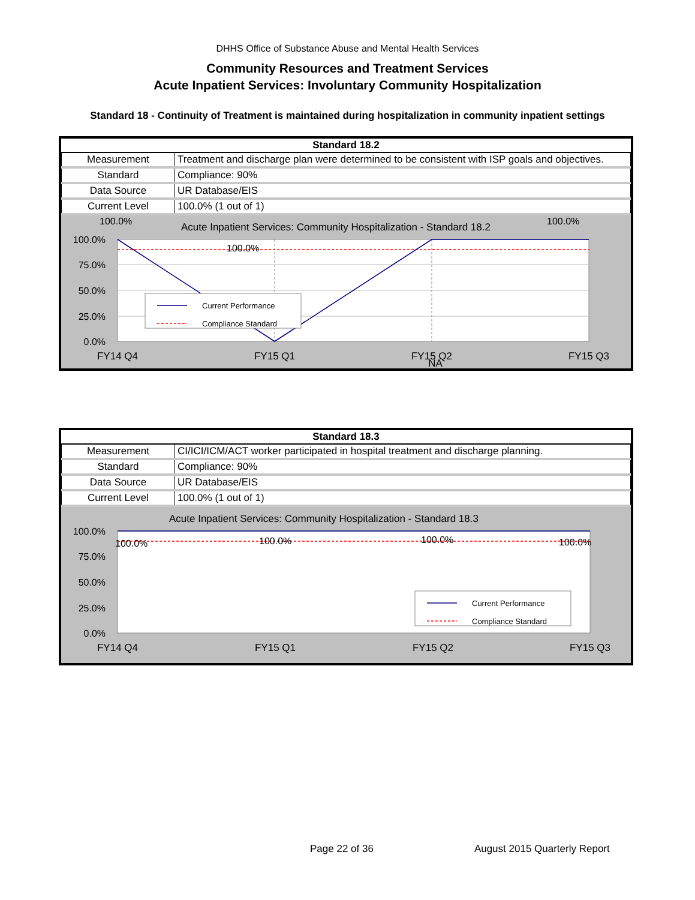DHHS Office of Substance Abuse and Mental Health Services
Community Resources and Treatment Services
Acute Inpatient Services: Involuntary Community Hospitalization
Standard 18 - Continuity of Treatment is maintained during hospitalization in community inpatient settings
| Standard 18.2 | |
| --- | --- |
| Measurement | Treatment and discharge plan were determined to be consistent with ISP goals and objectives. |
| Standard | Compliance: 90% |
| Data Source | UR Database/EIS |
| Current Level | 100.0% (1 out of 1) |
Acute Inpatient Services: Community Hospitalization - Standard 18.2
100.0%
100.0%
100.0%
100.0%
75.0%
50.0%
25.0%
0.0%
FY14 Q4
FY15 Q1
FY15 Q2
NA
FY15 Q3
Current Performance
Compliance Standard
| Standard 18.3 | |
| --- | --- |
| Measurement | CI/ICI/ICM/ACT worker participated in hospital treatment and discharge planning. |
| Standard | Compliance: 90% |
| Data Source | UR Database/EIS |
| Current Level | 100.0% (1 out of 1) |
Acute Inpatient Services: Community Hospitalization - Standard 18.3
100.0%
100.0%
100.0%
100.0%
100.0%
75.0%
50.0%
25.0%
0.0%
FY14 Q4
FY15 Q1
FY15 Q2
FY15 Q3
Current Performance
Compliance Standard
Page 22 of 36 August 2015 Quarterly Report